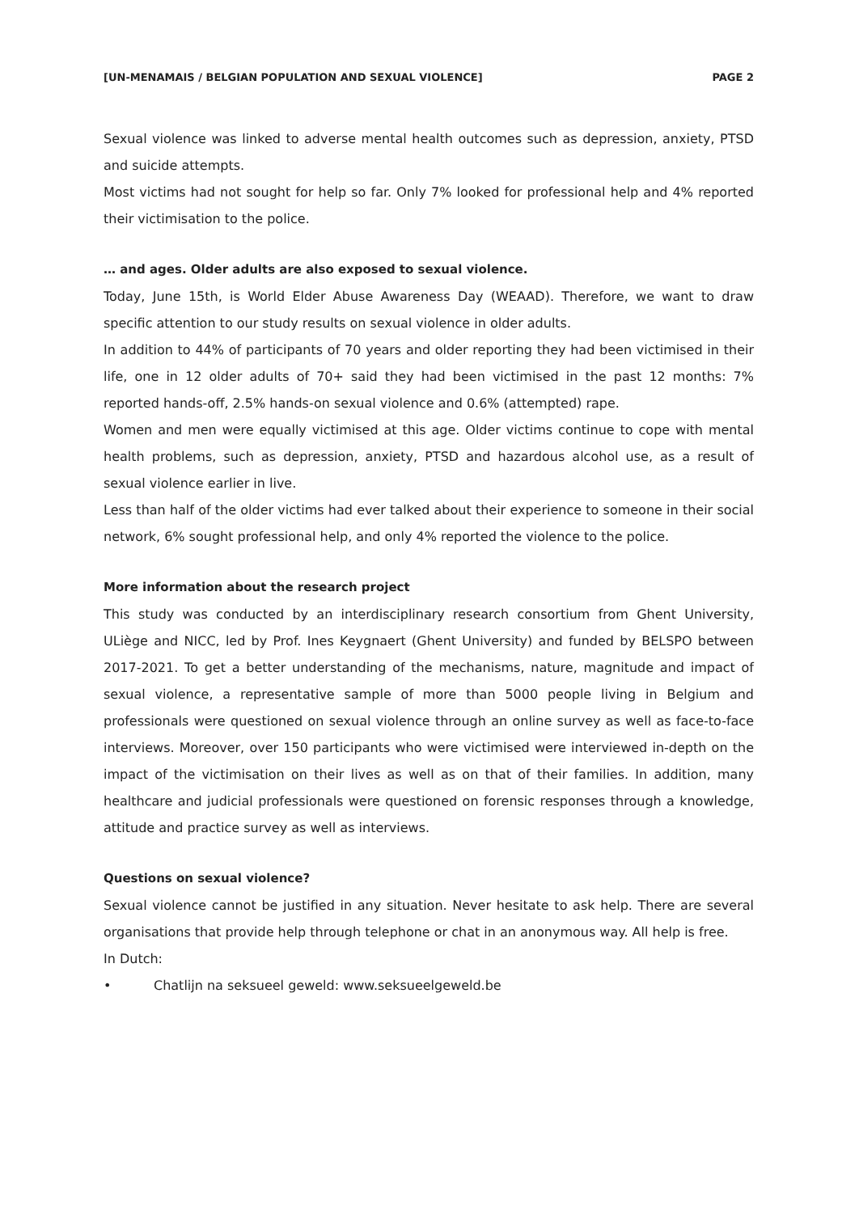[UN-MENAMAIS / BELGIAN POPULATION AND SEXUAL VIOLENCE] PAGE 2
Sexual violence was linked to adverse mental health outcomes such as depression, anxiety, PTSD and suicide attempts.
Most victims had not sought for help so far. Only 7% looked for professional help and 4% reported their victimisation to the police.
… and ages. Older adults are also exposed to sexual violence.
Today, June 15th, is World Elder Abuse Awareness Day (WEAAD). Therefore, we want to draw specific attention to our study results on sexual violence in older adults.
In addition to 44% of participants of 70 years and older reporting they had been victimised in their life, one in 12 older adults of 70+ said they had been victimised in the past 12 months: 7% reported hands-off, 2.5% hands-on sexual violence and 0.6% (attempted) rape.
Women and men were equally victimised at this age. Older victims continue to cope with mental health problems, such as depression, anxiety, PTSD and hazardous alcohol use, as a result of sexual violence earlier in live.
Less than half of the older victims had ever talked about their experience to someone in their social network, 6% sought professional help, and only 4% reported the violence to the police.
More information about the research project
This study was conducted by an interdisciplinary research consortium from Ghent University, ULiège and NICC, led by Prof. Ines Keygnaert (Ghent University) and funded by BELSPO between 2017-2021. To get a better understanding of the mechanisms, nature, magnitude and impact of sexual violence, a representative sample of more than 5000 people living in Belgium and professionals were questioned on sexual violence through an online survey as well as face-to-face interviews. Moreover, over 150 participants who were victimised were interviewed in-depth on the impact of the victimisation on their lives as well as on that of their families. In addition, many healthcare and judicial professionals were questioned on forensic responses through a knowledge, attitude and practice survey as well as interviews.
Questions on sexual violence?
Sexual violence cannot be justified in any situation. Never hesitate to ask help. There are several organisations that provide help through telephone or chat in an anonymous way. All help is free.
In Dutch:
• Chatlijn na seksueel geweld: www.seksueelgeweld.be